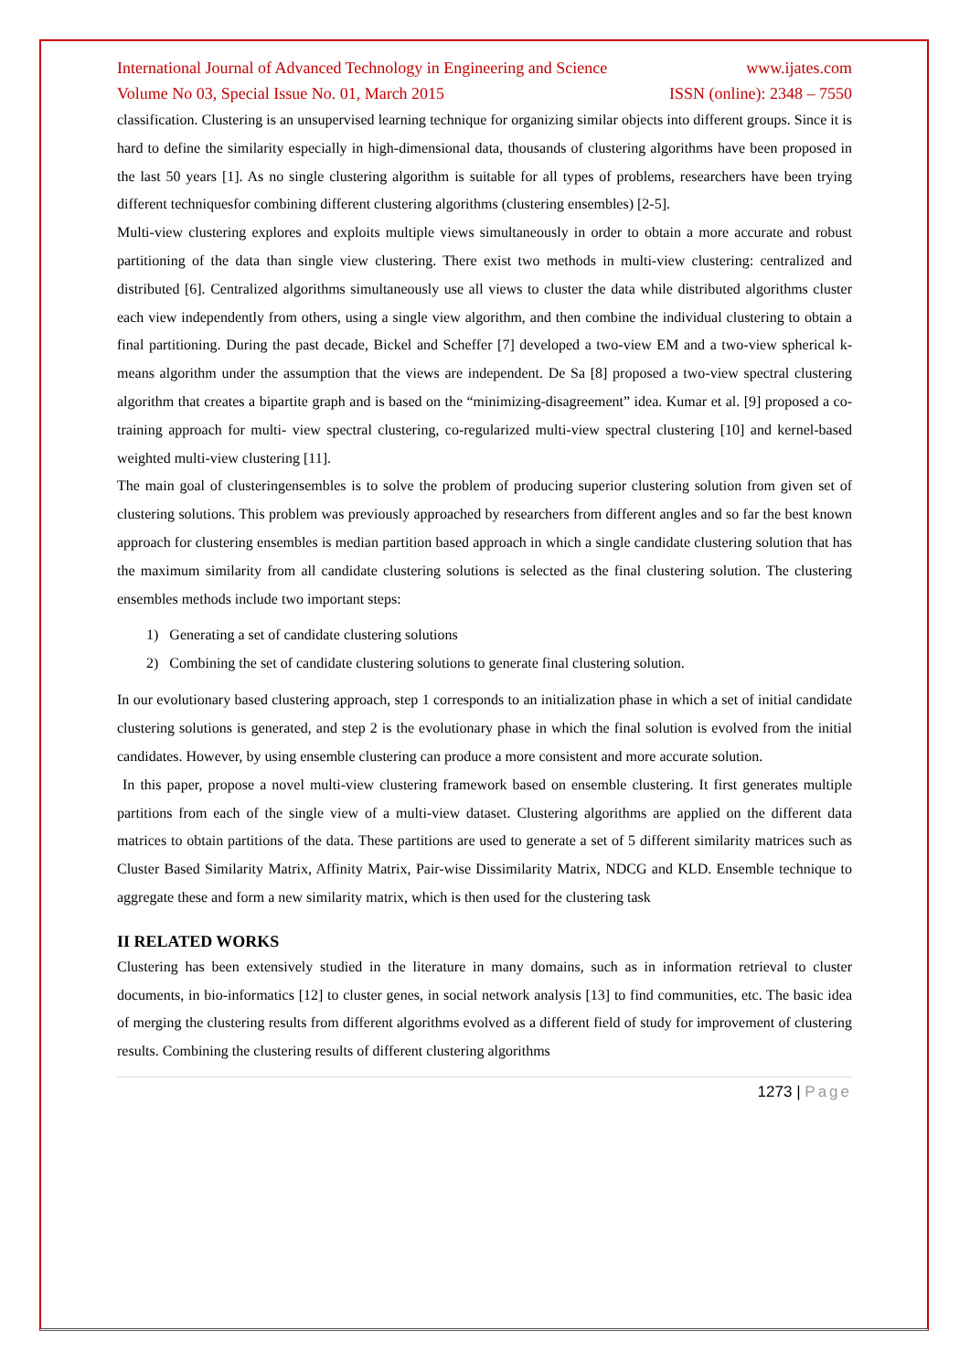International Journal of Advanced Technology in Engineering and Science www.ijates.com
Volume No 03, Special Issue No. 01, March 2015 ISSN (online): 2348 – 7550
classification. Clustering is an unsupervised learning technique for organizing similar objects into different groups. Since it is hard to define the similarity especially in high-dimensional data, thousands of clustering algorithms have been proposed in the last 50 years [1]. As no single clustering algorithm is suitable for all types of problems, researchers have been trying different techniquesfor combining different clustering algorithms (clustering ensembles) [2-5].
Multi-view clustering explores and exploits multiple views simultaneously in order to obtain a more accurate and robust partitioning of the data than single view clustering. There exist two methods in multi-view clustering: centralized and distributed [6]. Centralized algorithms simultaneously use all views to cluster the data while distributed algorithms cluster each view independently from others, using a single view algorithm, and then combine the individual clustering to obtain a final partitioning. During the past decade, Bickel and Scheffer [7] developed a two-view EM and a two-view spherical k-means algorithm under the assumption that the views are independent. De Sa [8] proposed a two-view spectral clustering algorithm that creates a bipartite graph and is based on the “minimizing-disagreement” idea. Kumar et al. [9] proposed a co-training approach for multi- view spectral clustering, co-regularized multi-view spectral clustering [10] and kernel-based weighted multi-view clustering [11].
The main goal of clusteringensembles is to solve the problem of producing superior clustering solution from given set of clustering solutions. This problem was previously approached by researchers from different angles and so far the best known approach for clustering ensembles is median partition based approach in which a single candidate clustering solution that has the maximum similarity from all candidate clustering solutions is selected as the final clustering solution. The clustering ensembles methods include two important steps:
1) Generating a set of candidate clustering solutions
2) Combining the set of candidate clustering solutions to generate final clustering solution.
In our evolutionary based clustering approach, step 1 corresponds to an initialization phase in which a set of initial candidate clustering solutions is generated, and step 2 is the evolutionary phase in which the final solution is evolved from the initial candidates. However, by using ensemble clustering can produce a more consistent and more accurate solution.
In this paper, propose a novel multi-view clustering framework based on ensemble clustering. It first generates multiple partitions from each of the single view of a multi-view dataset. Clustering algorithms are applied on the different data matrices to obtain partitions of the data. These partitions are used to generate a set of 5 different similarity matrices such as Cluster Based Similarity Matrix, Affinity Matrix, Pair-wise Dissimilarity Matrix, NDCG and KLD. Ensemble technique to aggregate these and form a new similarity matrix, which is then used for the clustering task
II RELATED WORKS
Clustering has been extensively studied in the literature in many domains, such as in information retrieval to cluster documents, in bio-informatics [12] to cluster genes, in social network analysis [13] to find communities, etc. The basic idea of merging the clustering results from different algorithms evolved as a different field of study for improvement of clustering results. Combining the clustering results of different clustering algorithms
1273 | Page